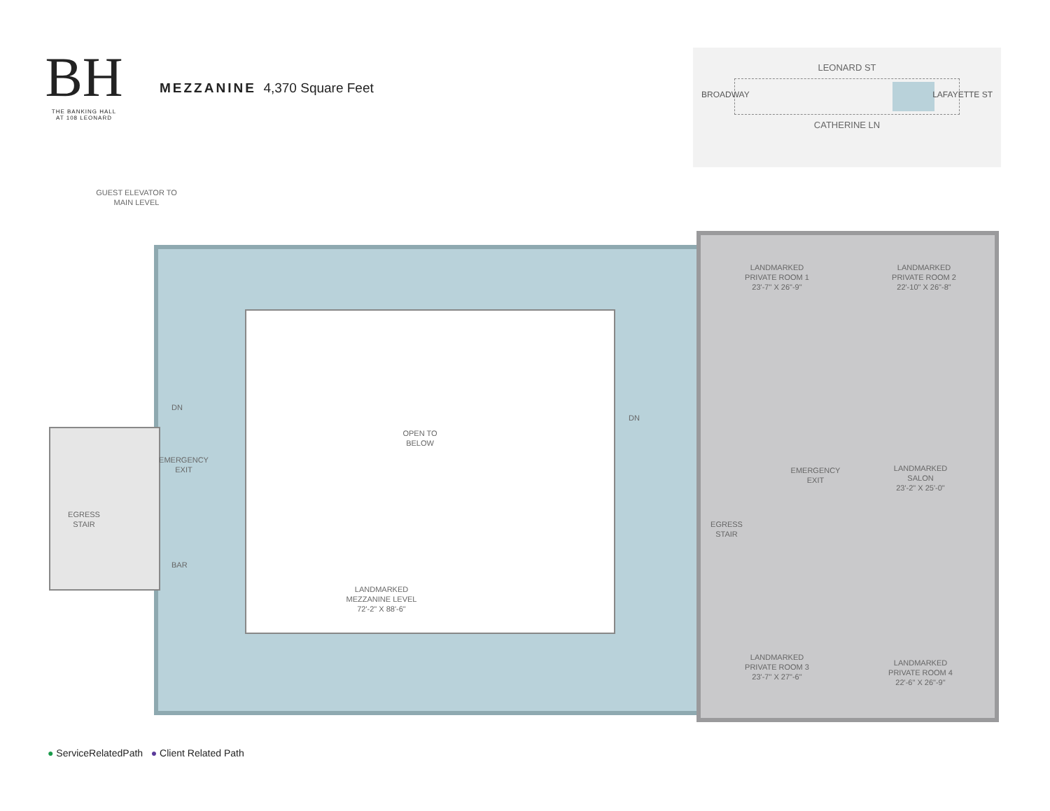BH
THE BANKING HALL
AT 108 LEONARD
MEZZANINE 4,370 Square Feet
LEONARD ST
CATHERINE LN
BROADWAY LAFAYETTE ST
GUEST ELEVATOR TO
MAIN LEVEL
OPEN TO
BELOW
LANDMARKED
MEZZANINE LEVEL
72'-2" X 88'-6"
EMERGENCY
EXIT
EGRESS
STAIR
BAR
DN
DN
LANDMARKED
PRIVATE ROOM 1
23'-7" X 26"-9"
LANDMARKED
PRIVATE ROOM 2
22'-10" X 26"-8"
EMERGENCY
EXIT
EGRESS
STAIR
LANDMARKED
SALON
23'-2" X 25'-0"
LANDMARKED
PRIVATE ROOM 3
23'-7" X 27"-6"
LANDMARKED
PRIVATE ROOM 4
22'-6" X 26"-9"
● ServiceRelatedPath ● Client Related Path